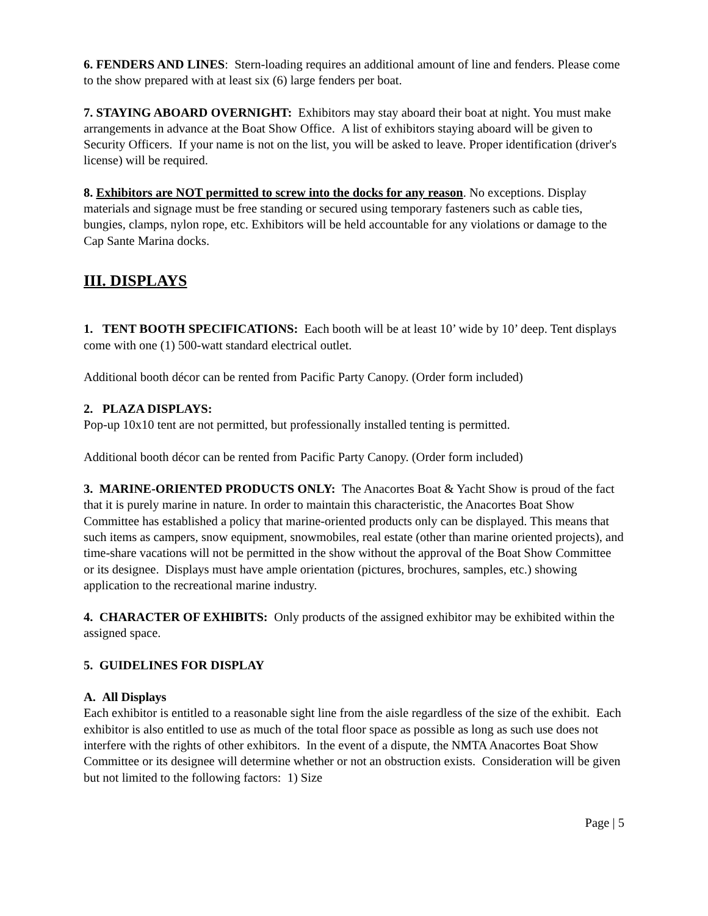6. FENDERS AND LINES: Stern-loading requires an additional amount of line and fenders. Please come to the show prepared with at least six (6) large fenders per boat.
7. STAYING ABOARD OVERNIGHT: Exhibitors may stay aboard their boat at night. You must make arrangements in advance at the Boat Show Office. A list of exhibitors staying aboard will be given to Security Officers. If your name is not on the list, you will be asked to leave. Proper identification (driver's license) will be required.
8. Exhibitors are NOT permitted to screw into the docks for any reason. No exceptions. Display materials and signage must be free standing or secured using temporary fasteners such as cable ties, bungies, clamps, nylon rope, etc. Exhibitors will be held accountable for any violations or damage to the Cap Sante Marina docks.
III. DISPLAYS
1. TENT BOOTH SPECIFICATIONS: Each booth will be at least 10’ wide by 10’ deep. Tent displays come with one (1) 500-watt standard electrical outlet.
Additional booth décor can be rented from Pacific Party Canopy. (Order form included)
2. PLAZA DISPLAYS:
Pop-up 10x10 tent are not permitted, but professionally installed tenting is permitted.
Additional booth décor can be rented from Pacific Party Canopy. (Order form included)
3. MARINE-ORIENTED PRODUCTS ONLY: The Anacortes Boat & Yacht Show is proud of the fact that it is purely marine in nature. In order to maintain this characteristic, the Anacortes Boat Show Committee has established a policy that marine-oriented products only can be displayed. This means that such items as campers, snow equipment, snowmobiles, real estate (other than marine oriented projects), and time-share vacations will not be permitted in the show without the approval of the Boat Show Committee or its designee. Displays must have ample orientation (pictures, brochures, samples, etc.) showing application to the recreational marine industry.
4. CHARACTER OF EXHIBITS: Only products of the assigned exhibitor may be exhibited within the assigned space.
5. GUIDELINES FOR DISPLAY
A. All Displays
Each exhibitor is entitled to a reasonable sight line from the aisle regardless of the size of the exhibit. Each exhibitor is also entitled to use as much of the total floor space as possible as long as such use does not interfere with the rights of other exhibitors. In the event of a dispute, the NMTA Anacortes Boat Show Committee or its designee will determine whether or not an obstruction exists. Consideration will be given but not limited to the following factors: 1) Size
Page | 5